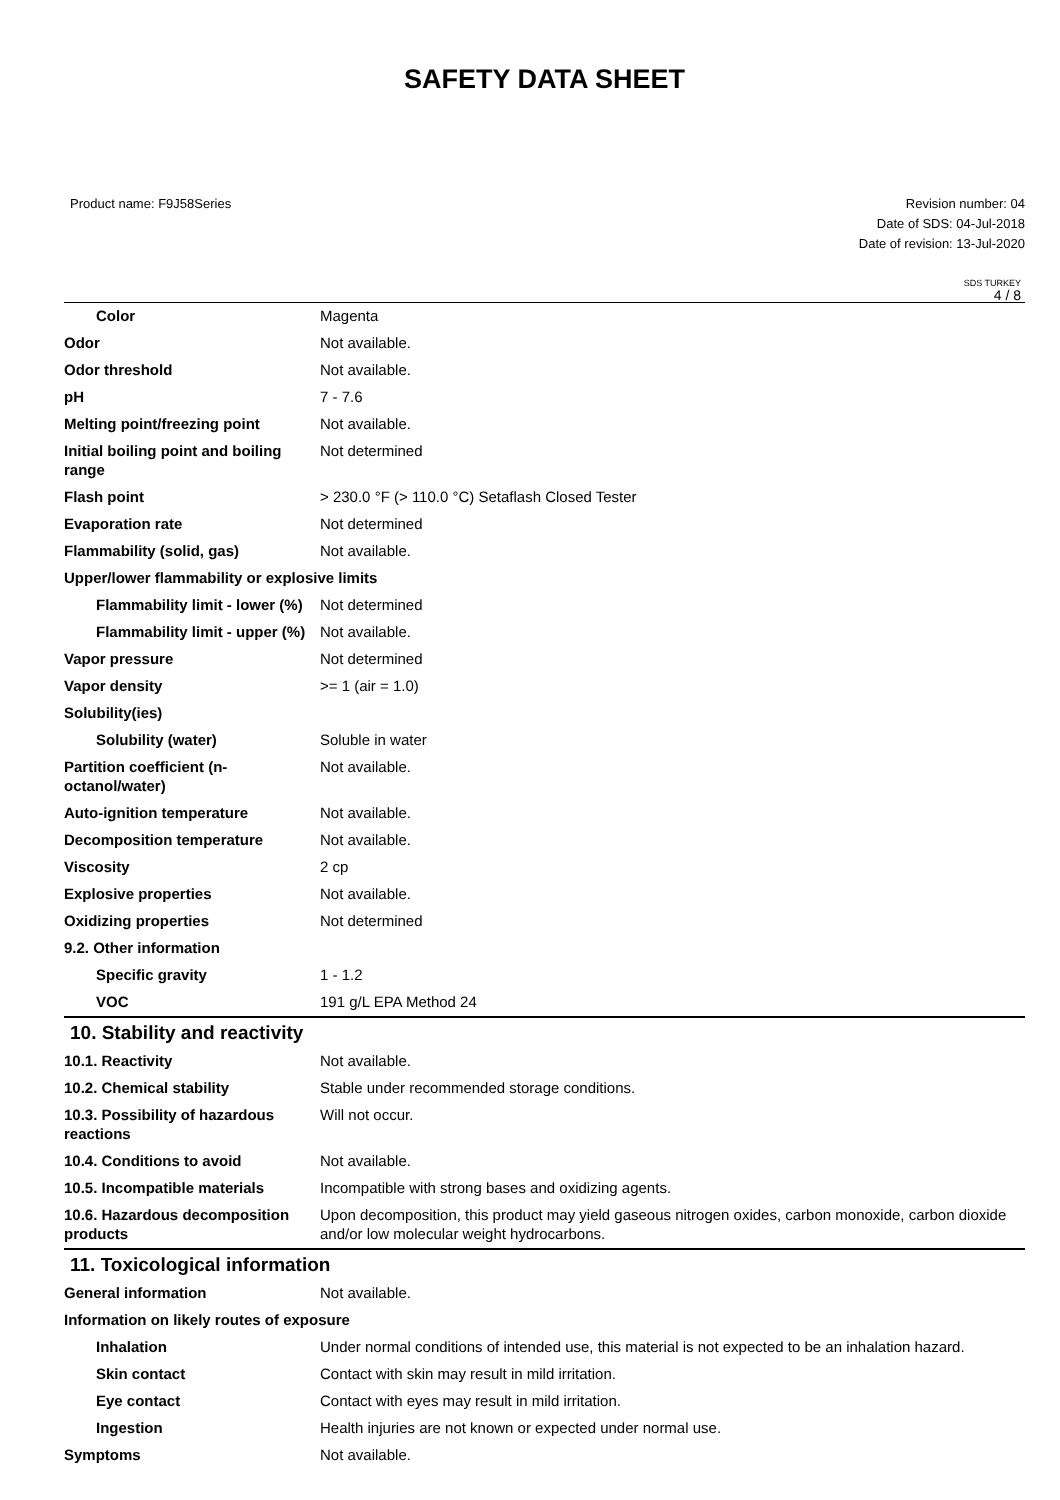SAFETY DATA SHEET
Product name: F9J58Series Revision number: 04
Date of SDS: 04-Jul-2018
Date of revision: 13-Jul-2020
SDS TURKEY
4 / 8
| Color | Magenta |
| Odor | Not available. |
| Odor threshold | Not available. |
| pH | 7 - 7.6 |
| Melting point/freezing point | Not available. |
| Initial boiling point and boiling range | Not determined |
| Flash point | > 230.0 °F (> 110.0 °C) Setaflash Closed Tester |
| Evaporation rate | Not determined |
| Flammability (solid, gas) | Not available. |
| Upper/lower flammability or explosive limits | |
| Flammability limit - lower (%) | Not determined |
| Flammability limit - upper (%) | Not available. |
| Vapor pressure | Not determined |
| Vapor density | >= 1 (air = 1.0) |
| Solubility(ies) | |
| Solubility (water) | Soluble in water |
| Partition coefficient (n-octanol/water) | Not available. |
| Auto-ignition temperature | Not available. |
| Decomposition temperature | Not available. |
| Viscosity | 2 cp |
| Explosive properties | Not available. |
| Oxidizing properties | Not determined |
| 9.2. Other information | |
| Specific gravity | 1 - 1.2 |
| VOC | 191 g/L EPA Method 24 |
10. Stability and reactivity
| 10.1. Reactivity | Not available. |
| 10.2. Chemical stability | Stable under recommended storage conditions. |
| 10.3. Possibility of hazardous reactions | Will not occur. |
| 10.4. Conditions to avoid | Not available. |
| 10.5. Incompatible materials | Incompatible with strong bases and oxidizing agents. |
| 10.6. Hazardous decomposition products | Upon decomposition, this product may yield gaseous nitrogen oxides, carbon monoxide, carbon dioxide and/or low molecular weight hydrocarbons. |
11. Toxicological information
| General information | Not available. |
| Information on likely routes of exposure | |
| Inhalation | Under normal conditions of intended use, this material is not expected to be an inhalation hazard. |
| Skin contact | Contact with skin may result in mild irritation. |
| Eye contact | Contact with eyes may result in mild irritation. |
| Ingestion | Health injuries are not known or expected under normal use. |
| Symptoms | Not available. |